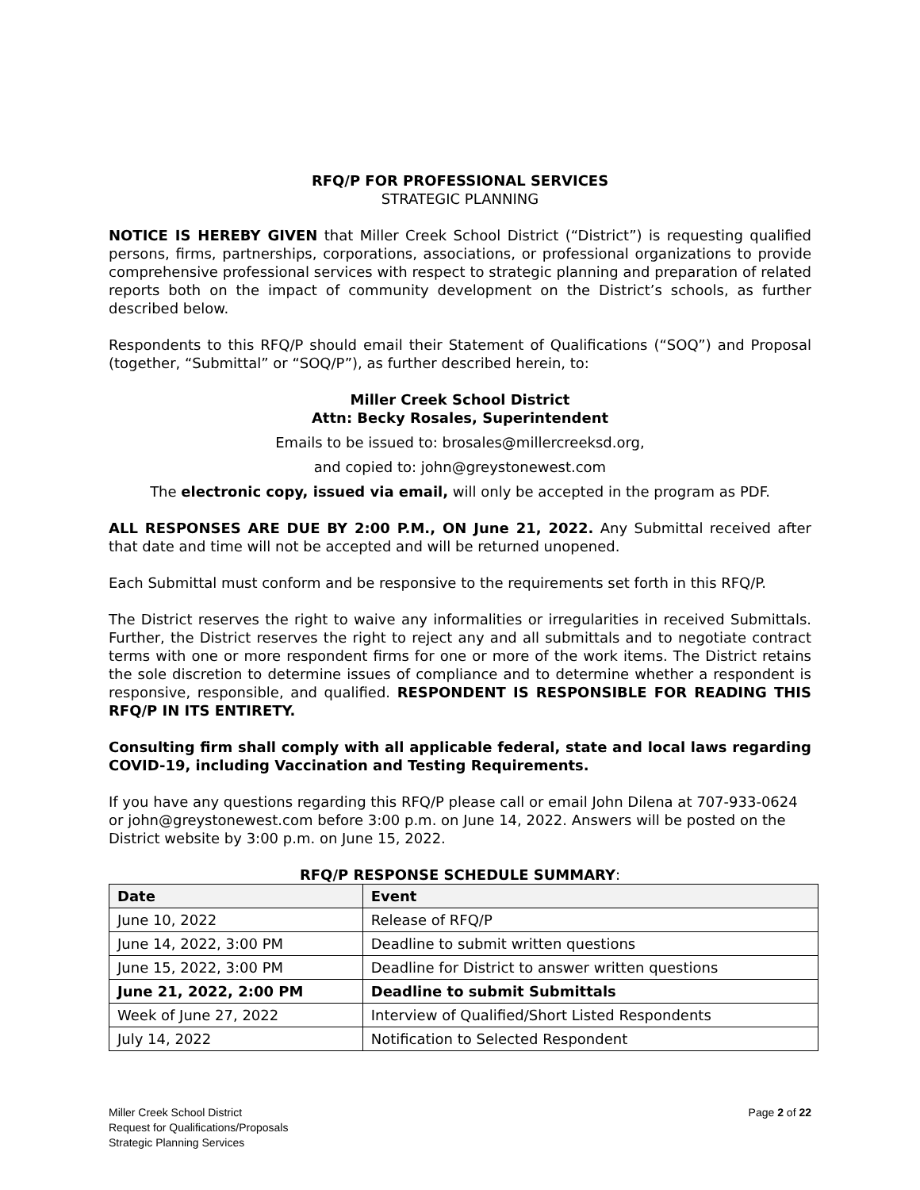RFQ/P FOR PROFESSIONAL SERVICES
STRATEGIC PLANNING
NOTICE IS HEREBY GIVEN that Miller Creek School District (“District”) is requesting qualified persons, firms, partnerships, corporations, associations, or professional organizations to provide comprehensive professional services with respect to strategic planning and preparation of related reports both on the impact of community development on the District’s schools, as further described below.
Respondents to this RFQ/P should email their Statement of Qualifications (“SOQ”) and Proposal (together, “Submittal” or “SOQ/P”), as further described herein, to:
Miller Creek School District
Attn: Becky Rosales, Superintendent
Emails to be issued to: brosales@millercreeksd.org,
and copied to: john@greystonewest.com
The electronic copy, issued via email, will only be accepted in the program as PDF.
ALL RESPONSES ARE DUE BY 2:00 P.M., ON June 21, 2022. Any Submittal received after that date and time will not be accepted and will be returned unopened.
Each Submittal must conform and be responsive to the requirements set forth in this RFQ/P.
The District reserves the right to waive any informalities or irregularities in received Submittals. Further, the District reserves the right to reject any and all submittals and to negotiate contract terms with one or more respondent firms for one or more of the work items. The District retains the sole discretion to determine issues of compliance and to determine whether a respondent is responsive, responsible, and qualified. RESPONDENT IS RESPONSIBLE FOR READING THIS RFQ/P IN ITS ENTIRETY.
Consulting firm shall comply with all applicable federal, state and local laws regarding COVID-19, including Vaccination and Testing Requirements.
If you have any questions regarding this RFQ/P please call or email John Dilena at 707-933-0624 or john@greystonewest.com before 3:00 p.m. on June 14, 2022. Answers will be posted on the District website by 3:00 p.m. on June 15, 2022.
RFQ/P RESPONSE SCHEDULE SUMMARY:
| Date | Event |
| --- | --- |
| June 10, 2022 | Release of RFQ/P |
| June 14, 2022, 3:00 PM | Deadline to submit written questions |
| June 15, 2022, 3:00 PM | Deadline for District to answer written questions |
| June 21, 2022, 2:00 PM | Deadline to submit Submittals |
| Week of June 27, 2022 | Interview of Qualified/Short Listed Respondents |
| July 14, 2022 | Notification to Selected Respondent |
Miller Creek School District
Request for Qualifications/Proposals
Strategic Planning Services
Page 2 of 22